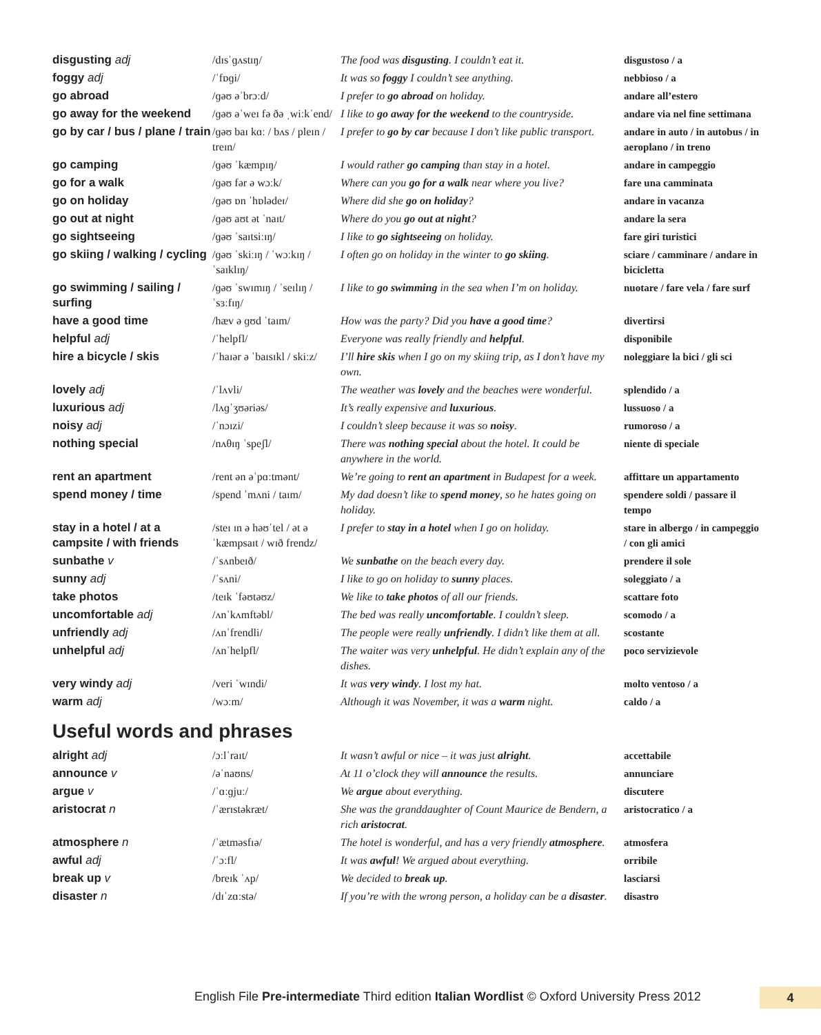| disgusting adj | /dɪsˈɡʌstɪŋ/ | The food was disgusting . I couldn’t eat it. | disgustoso / a |
| foggy adj | /ˈfɒɡi/ | It was so foggy I couldn’t see anything. | nebbioso / a |
| go abroad | /ɡəʊ əˈbrɔːd/ | I prefer to go abroad on holiday. | andare all’estero |
| go away for the weekend | /ɡəʊ əˈweɪ fə ðə ˌwiːkˈend/ | I like to go away for the weekend to the countryside. | andare via nel fine settimana |
| go by car / bus / plane / train | /ɡəʊ baɪ kɑː / bʌs / pleɪn / treɪn/ | I prefer to go by car because I don’t like public transport. | andare in auto / in autobus / in aeroplano / in treno |
| go camping | /ɡəʊ ˈkæmpɪŋ/ | I would rather go camping than stay in a hotel. | andare in campeggio |
| go for a walk | /ɡəʊ fər ə wɔːk/ | Where can you go for a walk near where you live? | fare una camminata |
| go on holiday | /ɡəʊ ɒn ˈhɒlədeɪ/ | Where did she go on holiday ? | andare in vacanza |
| go out at night | /ɡəʊ aʊt ət ˈnaɪt/ | Where do you go out at night ? | andare la sera |
| go sightseeing | /ɡəʊ ˈsaɪtsiːɪŋ/ | I like to go sightseeing on holiday. | fare giri turistici |
| go skiing / walking / cycling | /ɡəʊ ˈskiːɪŋ / ˈwɔːkɪŋ / ˈsaɪklɪŋ/ | I often go on holiday in the winter to go skiing . | sciare / camminare / andare in bicicletta |
| go swimming / sailing / surfing | /ɡəʊ ˈswɪmɪŋ / ˈseɪlɪŋ / ˈsɜːfɪŋ/ | I like to go swimming in the sea when I’m on holiday. | nuotare / fare vela / fare surf |
| have a good time | /hæv ə ɡʊd ˈtaɪm/ | How was the party? Did you have a good time ? | divertirsi |
| helpful adj | /ˈhelpfl/ | Everyone was really friendly and helpful . | disponibile |
| hire a bicycle / skis | /ˈhaɪər ə ˈbaɪsɪkl / skiːz/ | I’ll hire skis when I go on my skiing trip, as I don’t have my own. | noleggiare la bici / gli sci |
| lovely adj | /ˈlʌvli/ | The weather was lovely and the beaches were wonderful. | splendido / a |
| luxurious adj | /lʌɡˈʒʊəriəs/ | It’s really expensive and luxurious . | lussuoso / a |
| noisy adj | /ˈnɔɪzi/ | I couldn’t sleep because it was so noisy . | rumoroso / a |
| nothing special | /nʌθɪŋ ˈspeʃl/ | There was nothing special about the hotel. It could be anywhere in the world. | niente di speciale |
| rent an apartment | /rent ən əˈpɑːtmənt/ | We’re going to rent an apartment in Budapest for a week. | affittare un appartamento |
| spend money / time | /spend ˈmʌni / taɪm/ | My dad doesn’t like to spend money , so he hates going on holiday. | spendere soldi / passare il tempo |
| stay in a hotel / at a campsite / with friends | /steɪ ɪn ə həʊˈtel / ət ə ˈkæmpsaɪt / wɪð frendz/ | I prefer to stay in a hotel when I go on holiday. | stare in albergo / in campeggio / con gli amici |
| sunbathe v | /ˈsʌnbeɪð/ | We sunbathe on the beach every day. | prendere il sole |
| sunny adj | /ˈsʌni/ | I like to go on holiday to sunny places. | soleggiato / a |
| take photos | /teɪk ˈfəʊtəʊz/ | We like to take photos of all our friends. | scattare foto |
| uncomfortable adj | /ʌnˈkʌmftəbl/ | The bed was really uncomfortable . I couldn’t sleep. | scomodo / a |
| unfriendly adj | /ʌnˈfrendli/ | The people were really unfriendly . I didn’t like them at all. | scostante |
| unhelpful adj | /ʌnˈhelpfl/ | The waiter was very unhelpful . He didn’t explain any of the dishes. | poco servizievole |
| very windy adj | /veri ˈwɪndi/ | It was very windy . I lost my hat. | molto ventoso / a |
| warm adj | /wɔːm/ | Although it was November, it was a warm night. | caldo / a |
Useful words and phrases
| alright adj | /ɔːlˈraɪt/ | It wasn’t awful or nice – it was just alright . | accettabile |
| announce v | /əˈnaʊns/ | At 11 o’clock they will announce the results. | annunciare |
| argue v | /ˈɑːɡjuː/ | We argue about everything. | discutere |
| aristocrat n | /ˈærɪstəkræt/ | She was the granddaughter of Count Maurice de Bendern, a rich aristocrat . | aristocratico / a |
| atmosphere n | /ˈætməsfɪə/ | The hotel is wonderful, and has a very friendly atmosphere . | atmosfera |
| awful adj | /ˈɔːfl/ | It was awful ! We argued about everything. | orribile |
| break up v | /breɪk ˈʌp/ | We decided to break up . | lasciarsi |
| disaster n | /dɪˈzɑːstə/ | If you’re with the wrong person, a holiday can be a disaster . | disastro |
English File Pre-intermediate Third edition Italian Wordlist © Oxford University Press 2012 4